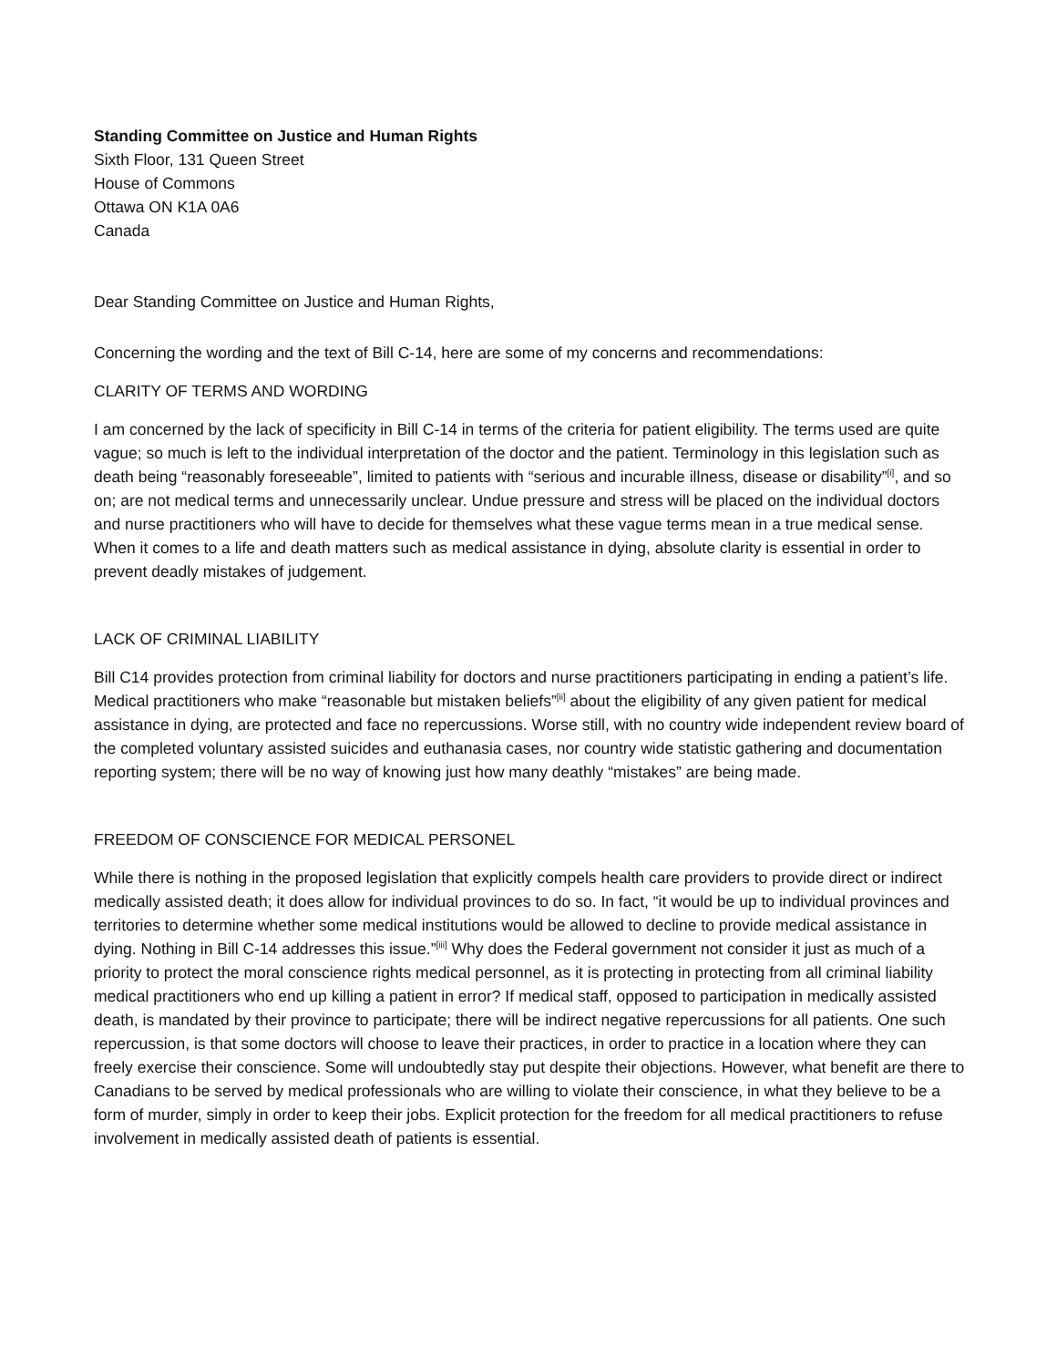Standing Committee on Justice and Human Rights
Sixth Floor, 131 Queen Street
House of Commons
Ottawa ON K1A 0A6
Canada
Dear Standing Committee on Justice and Human Rights,
Concerning the wording and the text of Bill C-14, here are some of my concerns and recommendations:
CLARITY OF TERMS AND WORDING
I am concerned by the lack of specificity in Bill C-14 in terms of the criteria for patient eligibility. The terms used are quite vague; so much is left to the individual interpretation of the doctor and the patient. Terminology in this legislation such as death being “reasonably foreseeable”, limited to patients with “serious and incurable illness, disease or disability”<sup>[i]</sup>, and so on; are not medical terms and unnecessarily unclear. Undue pressure and stress will be placed on the individual doctors and nurse practitioners who will have to decide for themselves what these vague terms mean in a true medical sense. When it comes to a life and death matters such as medical assistance in dying, absolute clarity is essential in order to prevent deadly mistakes of judgement.
LACK OF CRIMINAL LIABILITY
Bill C14 provides protection from criminal liability for doctors and nurse practitioners participating in ending a patient’s life. Medical practitioners who make “reasonable but mistaken beliefs”<sup>[ii]</sup> about the eligibility of any given patient for medical assistance in dying, are protected and face no repercussions. Worse still, with no country wide independent review board of the completed voluntary assisted suicides and euthanasia cases, nor country wide statistic gathering and documentation reporting system; there will be no way of knowing just how many deathly “mistakes” are being made.
FREEDOM OF CONSCIENCE FOR MEDICAL PERSONEL
While there is nothing in the proposed legislation that explicitly compels health care providers to provide direct or indirect medically assisted death; it does allow for individual provinces to do so. In fact, “it would be up to individual provinces and territories to determine whether some medical institutions would be allowed to decline to provide medical assistance in dying. Nothing in Bill C-14 addresses this issue.”<sup>[iii]</sup> Why does the Federal government not consider it just as much of a priority to protect the moral conscience rights medical personnel, as it is protecting in protecting from all criminal liability medical practitioners who end up killing a patient in error? If medical staff, opposed to participation in medically assisted death, is mandated by their province to participate; there will be indirect negative repercussions for all patients. One such repercussion, is that some doctors will choose to leave their practices, in order to practice in a location where they can freely exercise their conscience. Some will undoubtedly stay put despite their objections. However, what benefit are there to Canadians to be served by medical professionals who are willing to violate their conscience, in what they believe to be a form of murder, simply in order to keep their jobs. Explicit protection for the freedom for all medical practitioners to refuse involvement in medically assisted death of patients is essential.